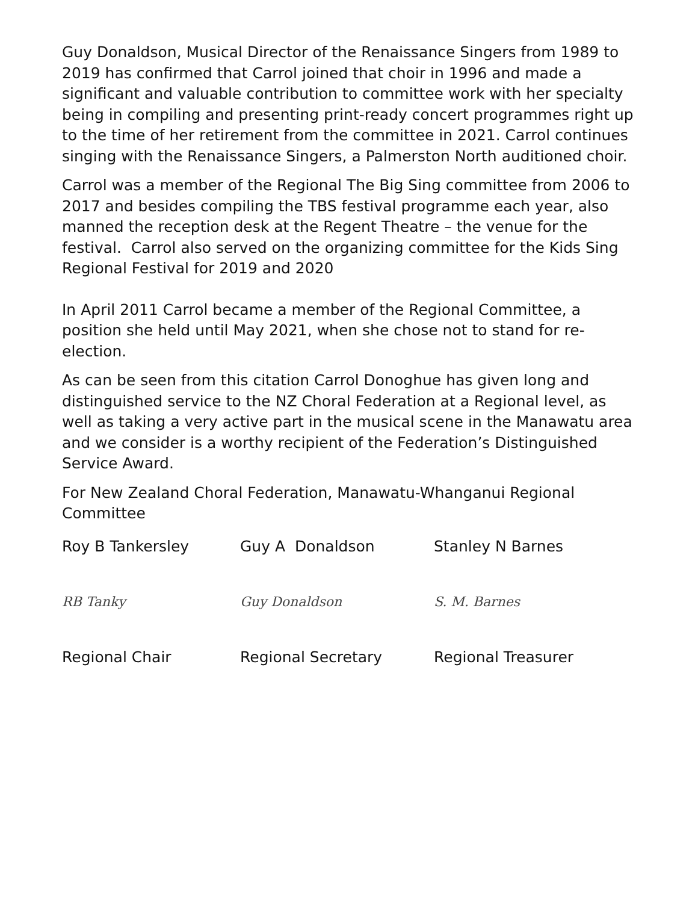Guy Donaldson, Musical Director of the Renaissance Singers from 1989 to 2019 has confirmed that Carrol joined that choir in 1996 and made a significant and valuable contribution to committee work with her specialty being in compiling and presenting print-ready concert programmes right up to the time of her retirement from the committee in 2021. Carrol continues singing with the Renaissance Singers, a Palmerston North auditioned choir.
Carrol was a member of the Regional The Big Sing committee from 2006 to 2017 and besides compiling the TBS festival programme each year, also manned the reception desk at the Regent Theatre – the venue for the festival. Carrol also served on the organizing committee for the Kids Sing Regional Festival for 2019 and 2020
In April 2011 Carrol became a member of the Regional Committee, a position she held until May 2021, when she chose not to stand for re-election.
As can be seen from this citation Carrol Donoghue has given long and distinguished service to the NZ Choral Federation at a Regional level, as well as taking a very active part in the musical scene in the Manawatu area and we consider is a worthy recipient of the Federation’s Distinguished Service Award.
For New Zealand Choral Federation, Manawatu-Whanganui Regional Committee
Roy B Tankersley Guy A Donaldson Stanley N Barnes
RB Tanky Guy Donaldson S. M. Barnes
Regional Chair Regional Secretary Regional Treasurer